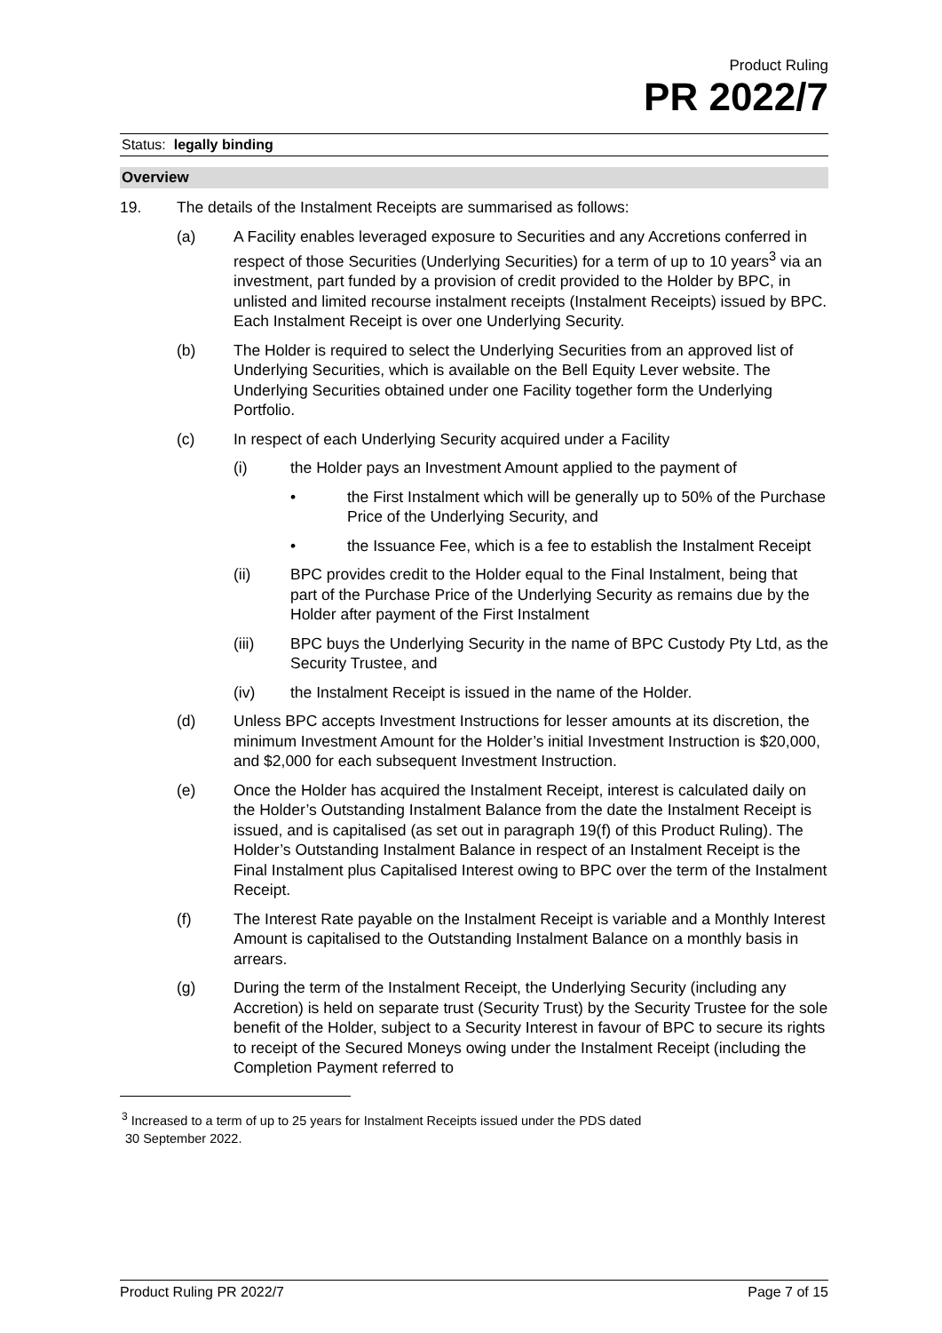Product Ruling
PR 2022/7
Status: legally binding
Overview
19. The details of the Instalment Receipts are summarised as follows:
(a) A Facility enables leveraged exposure to Securities and any Accretions conferred in respect of those Securities (Underlying Securities) for a term of up to 10 years<sup>3</sup> via an investment, part funded by a provision of credit provided to the Holder by BPC, in unlisted and limited recourse instalment receipts (Instalment Receipts) issued by BPC. Each Instalment Receipt is over one Underlying Security.
(b) The Holder is required to select the Underlying Securities from an approved list of Underlying Securities, which is available on the Bell Equity Lever website. The Underlying Securities obtained under one Facility together form the Underlying Portfolio.
(c) In respect of each Underlying Security acquired under a Facility
(i) the Holder pays an Investment Amount applied to the payment of
• the First Instalment which will be generally up to 50% of the Purchase Price of the Underlying Security, and
• the Issuance Fee, which is a fee to establish the Instalment Receipt
(ii) BPC provides credit to the Holder equal to the Final Instalment, being that part of the Purchase Price of the Underlying Security as remains due by the Holder after payment of the First Instalment
(iii) BPC buys the Underlying Security in the name of BPC Custody Pty Ltd, as the Security Trustee, and
(iv) the Instalment Receipt is issued in the name of the Holder.
(d) Unless BPC accepts Investment Instructions for lesser amounts at its discretion, the minimum Investment Amount for the Holder’s initial Investment Instruction is $20,000, and $2,000 for each subsequent Investment Instruction.
(e) Once the Holder has acquired the Instalment Receipt, interest is calculated daily on the Holder’s Outstanding Instalment Balance from the date the Instalment Receipt is issued, and is capitalised (as set out in paragraph 19(f) of this Product Ruling). The Holder’s Outstanding Instalment Balance in respect of an Instalment Receipt is the Final Instalment plus Capitalised Interest owing to BPC over the term of the Instalment Receipt.
(f) The Interest Rate payable on the Instalment Receipt is variable and a Monthly Interest Amount is capitalised to the Outstanding Instalment Balance on a monthly basis in arrears.
(g) During the term of the Instalment Receipt, the Underlying Security (including any Accretion) is held on separate trust (Security Trust) by the Security Trustee for the sole benefit of the Holder, subject to a Security Interest in favour of BPC to secure its rights to receipt of the Secured Moneys owing under the Instalment Receipt (including the Completion Payment referred to
<sup>3</sup> Increased to a term of up to 25 years for Instalment Receipts issued under the PDS dated
30 September 2022.
Product Ruling PR 2022/7 Page 7 of 15